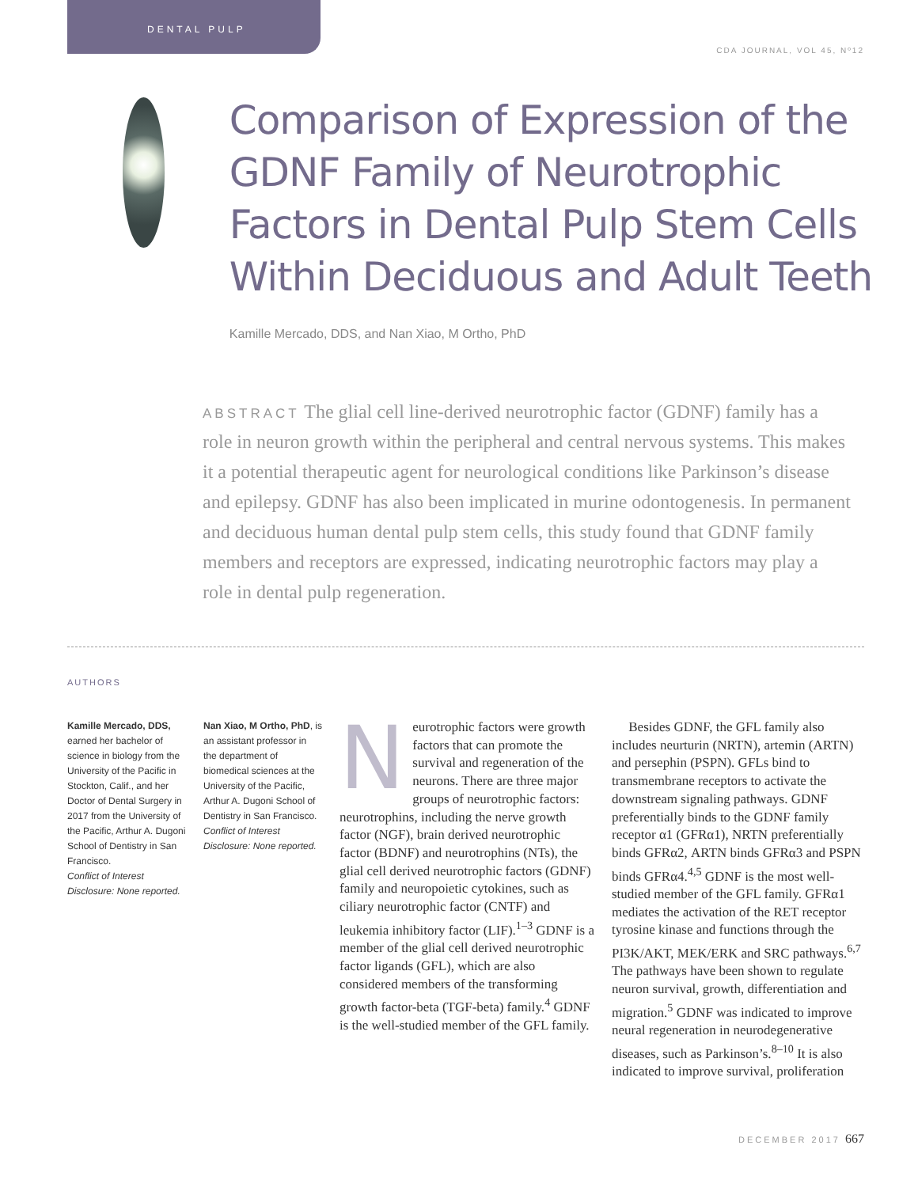DENTAL PULP
CDA JOURNAL, VOL 45, Nº12
Comparison of Expression of the GDNF Family of Neurotrophic Factors in Dental Pulp Stem Cells Within Deciduous and Adult Teeth
Kamille Mercado, DDS, and Nan Xiao, M Ortho, PhD
ABSTRACT The glial cell line-derived neurotrophic factor (GDNF) family has a role in neuron growth within the peripheral and central nervous systems. This makes it a potential therapeutic agent for neurological conditions like Parkinson’s disease and epilepsy. GDNF has also been implicated in murine odontogenesis. In permanent and deciduous human dental pulp stem cells, this study found that GDNF family members and receptors are expressed, indicating neurotrophic factors may play a role in dental pulp regeneration.
AUTHORS
Kamille Mercado, DDS,
earned her bachelor of science in biology from the University of the Pacific in Stockton, Calif., and her Doctor of Dental Surgery in 2017 from the University of the Pacific, Arthur A. Dugoni School of Dentistry in San Francisco.
Conflict of Interest Disclosure: None reported.
Nan Xiao, M Ortho, PhD, is an assistant professor in the department of biomedical sciences at the University of the Pacific, Arthur A. Dugoni School of Dentistry in San Francisco.
Conflict of Interest Disclosure: None reported.
Neurotrophic factors were growth factors that can promote the survival and regeneration of the neurons. There are three major groups of neurotrophic factors: neurotrophins, including the nerve growth factor (NGF), brain derived neurotrophic factor (BDNF) and neurotrophins (NTs), the glial cell derived neurotrophic factors (GDNF) family and neuropoietic cytokines, such as ciliary neurotrophic factor (CNTF) and leukemia inhibitory factor (LIF).<sup>1–3</sup> GDNF is a member of the glial cell derived neurotrophic factor ligands (GFL), which are also considered members of the transforming growth factor-beta (TGF-beta) family.<sup>4</sup> GDNF is the well-studied member of the GFL family.
Besides GDNF, the GFL family also includes neurturin (NRTN), artemin (ARTN) and persephin (PSPN). GFLs bind to transmembrane receptors to activate the downstream signaling pathways. GDNF preferentially binds to the GDNF family receptor α1 (GFRα1), NRTN preferentially binds GFRα2, ARTN binds GFRα3 and PSPN binds GFRα4.<sup>4,5</sup> GDNF is the most well-studied member of the GFL family. GFRα1 mediates the activation of the RET receptor tyrosine kinase and functions through the PI3K/AKT, MEK/ERK and SRC pathways.<sup>6,7</sup> The pathways have been shown to regulate neuron survival, growth, differentiation and migration.<sup>5</sup> GDNF was indicated to improve neural regeneration in neurodegenerative diseases, such as Parkinson’s.<sup>8–10</sup> It is also indicated to improve survival, proliferation
DECEMBER 2017 667